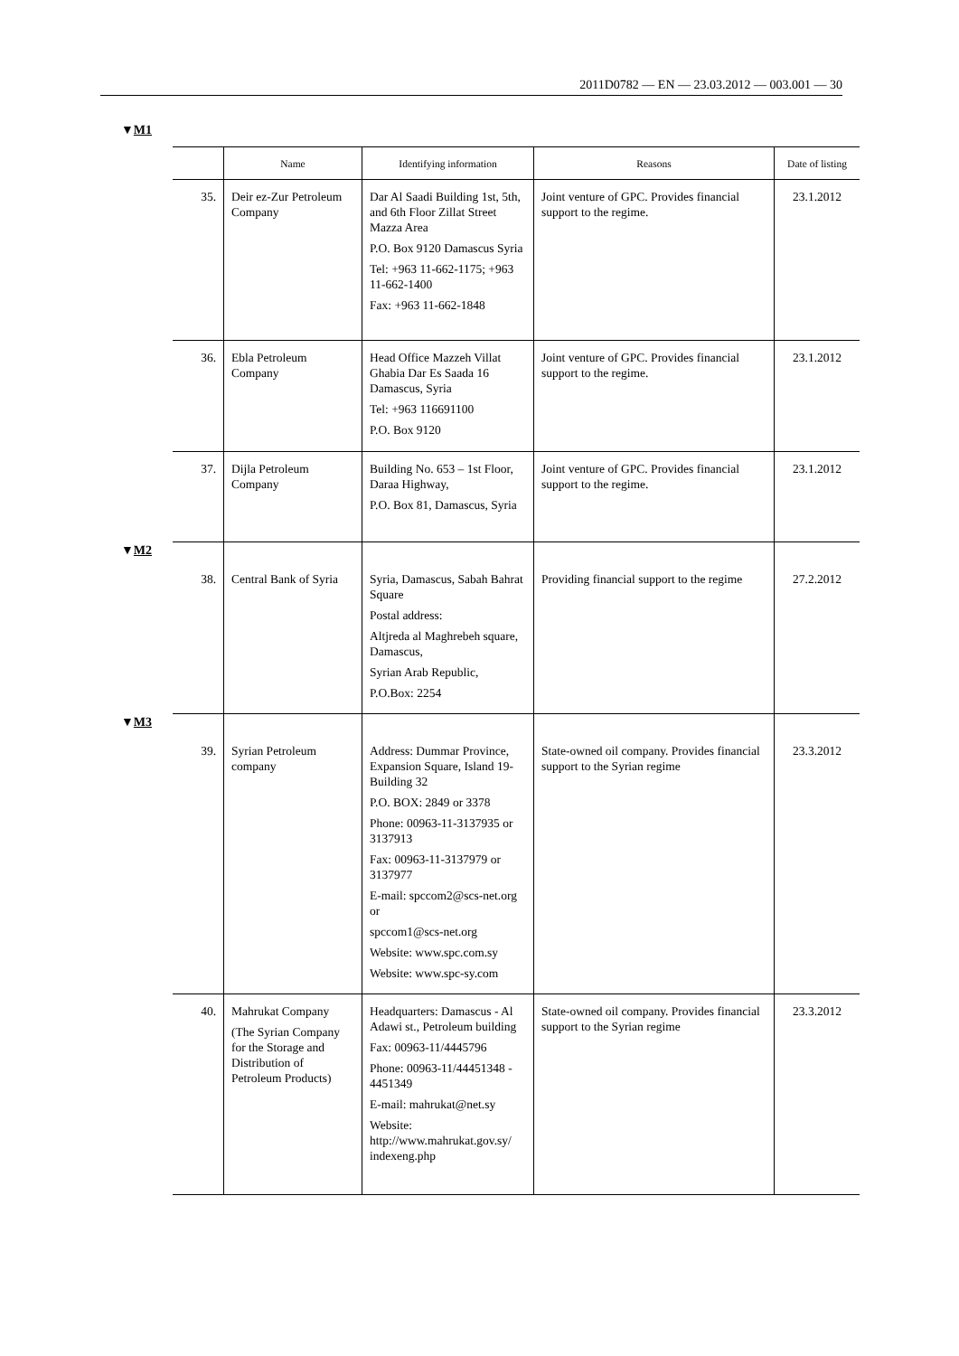2011D0782 — EN — 23.03.2012 — 003.001 — 30
▼M1
| | | Name | Identifying information | Reasons | Date of listing |
| | 35. | Deir ez-Zur Petroleum Company | Dar Al Saadi Building 1st, 5th, and 6th Floor Zillat Street Mazza Area P.O. Box 9120 Damascus Syria Tel: +963 11-662-1175; +963 11-662-1400 Fax: +963 11-662-1848 | Joint venture of GPC. Provides financial support to the regime. | 23.1.2012 |
| | 36. | Ebla Petroleum Company | Head Office Mazzeh Villat Ghabia Dar Es Saada 16 Damascus, Syria Tel: +963 116691100 P.O. Box 9120 | Joint venture of GPC. Provides financial support to the regime. | 23.1.2012 |
| | 37. | Dijla Petroleum Company | Building No. 653 – 1st Floor, Daraa Highway, P.O. Box 81, Damascus, Syria | Joint venture of GPC. Provides financial support to the regime. | 23.1.2012 |
| ▼ M2 | 38. | Central Bank of Syria | Syria, Damascus, Sabah Bahrat Square Postal address: Altjreda al Maghrebeh square, Damascus, Syrian Arab Republic, P.O.Box: 2254 | Providing financial support to the regime | 27.2.2012 |
| ▼ M3 | 39. | Syrian Petroleum company | Address: Dummar Province, Expansion Square, Island 19- Building 32 P.O. BOX: 2849 or 3378 Phone: 00963-11-3137935 or 3137913 Fax: 00963-11-3137979 or 3137977 E-mail: spccom2@scs-net.org or spccom1@scs-net.org Website: www.spc.com.sy Website: www.spc-sy.com | State-owned oil company. Provides financial support to the Syrian regime | 23.3.2012 |
| | 40. | Mahrukat Company (The Syrian Company for the Storage and Distribution of Petroleum Products) | Headquarters: Damascus - Al Adawi st., Petroleum building Fax: 00963-11/4445796 Phone: 00963-11/44451348 - 4451349 E-mail: mahrukat@net.sy Website: http://www.mahrukat.gov.sy/ indexeng.php | State-owned oil company. Provides financial support to the Syrian regime | 23.3.2012 |